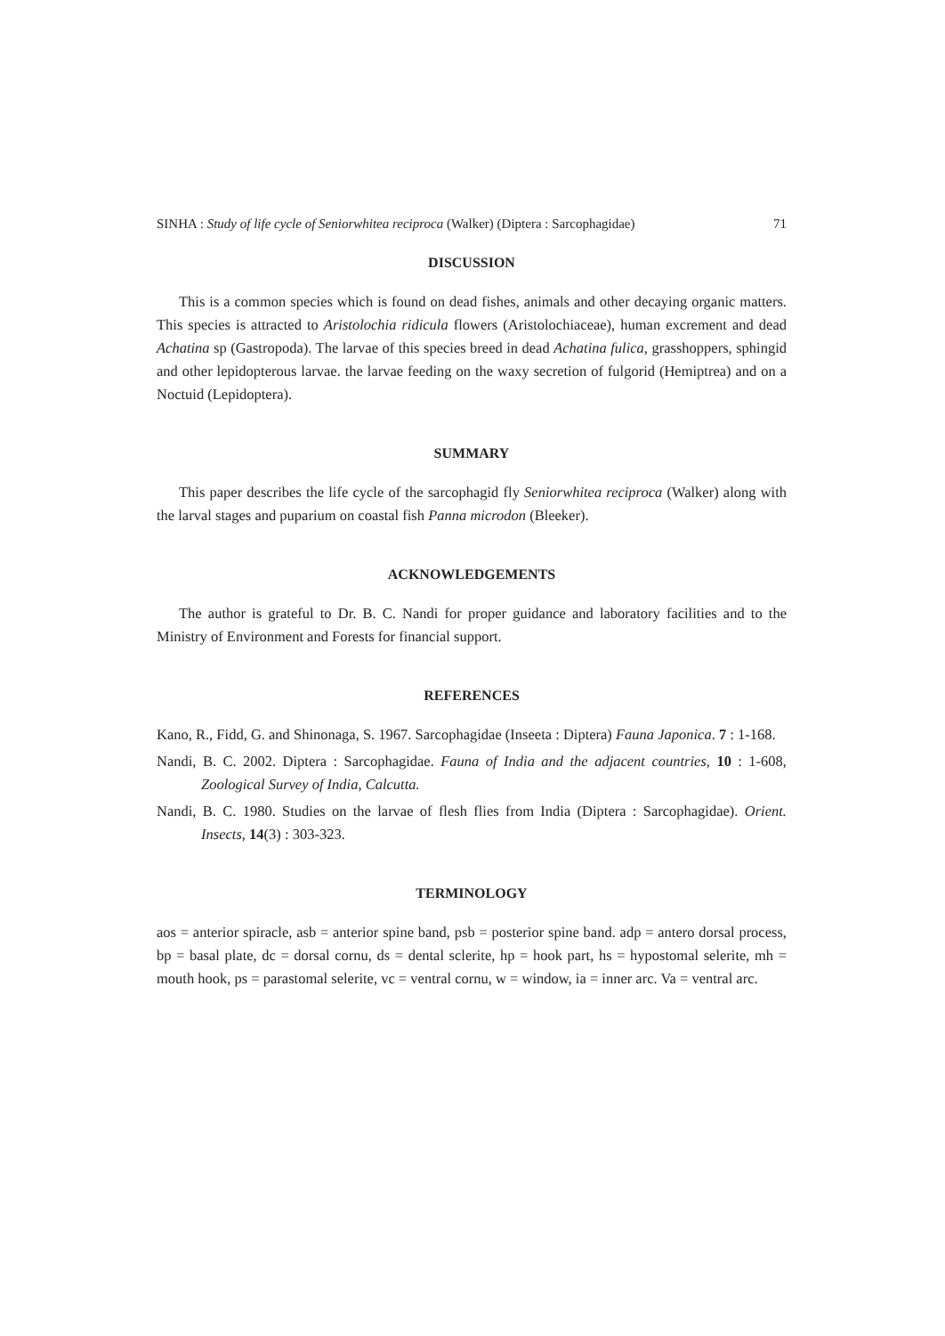SINHA : Study of life cycle of Seniorwhitea reciproca (Walker) (Diptera : Sarcophagidae) 71
DISCUSSION
This is a common species which is found on dead fishes, animals and other decaying organic matters. This species is attracted to Aristolochia ridicula flowers (Aristolochiaceae), human excrement and dead Achatina sp (Gastropoda). The larvae of this species breed in dead Achatina fulica, grasshoppers, sphingid and other lepidopterous larvae. the larvae feeding on the waxy secretion of fulgorid (Hemiptrea) and on a Noctuid (Lepidoptera).
SUMMARY
This paper describes the life cycle of the sarcophagid fly Seniorwhitea reciproca (Walker) along with the larval stages and puparium on coastal fish Panna microdon (Bleeker).
ACKNOWLEDGEMENTS
The author is grateful to Dr. B. C. Nandi for proper guidance and laboratory facilities and to the Ministry of Environment and Forests for financial support.
REFERENCES
Kano, R., Fidd, G. and Shinonaga, S. 1967. Sarcophagidae (Inseeta : Diptera) Fauna Japonica. 7 : 1-168.
Nandi, B. C. 2002. Diptera : Sarcophagidae. Fauna of India and the adjacent countries, 10 : 1-608, Zoological Survey of India, Calcutta.
Nandi, B. C. 1980. Studies on the larvae of flesh flies from India (Diptera : Sarcophagidae). Orient. Insects, 14(3) : 303-323.
TERMINOLOGY
aos = anterior spiracle, asb = anterior spine band, psb = posterior spine band. adp = antero dorsal process, bp = basal plate, dc = dorsal cornu, ds = dental sclerite, hp = hook part, hs = hypostomal selerite, mh = mouth hook, ps = parastomal selerite, vc = ventral cornu, w = window, ia = inner arc. Va = ventral arc.